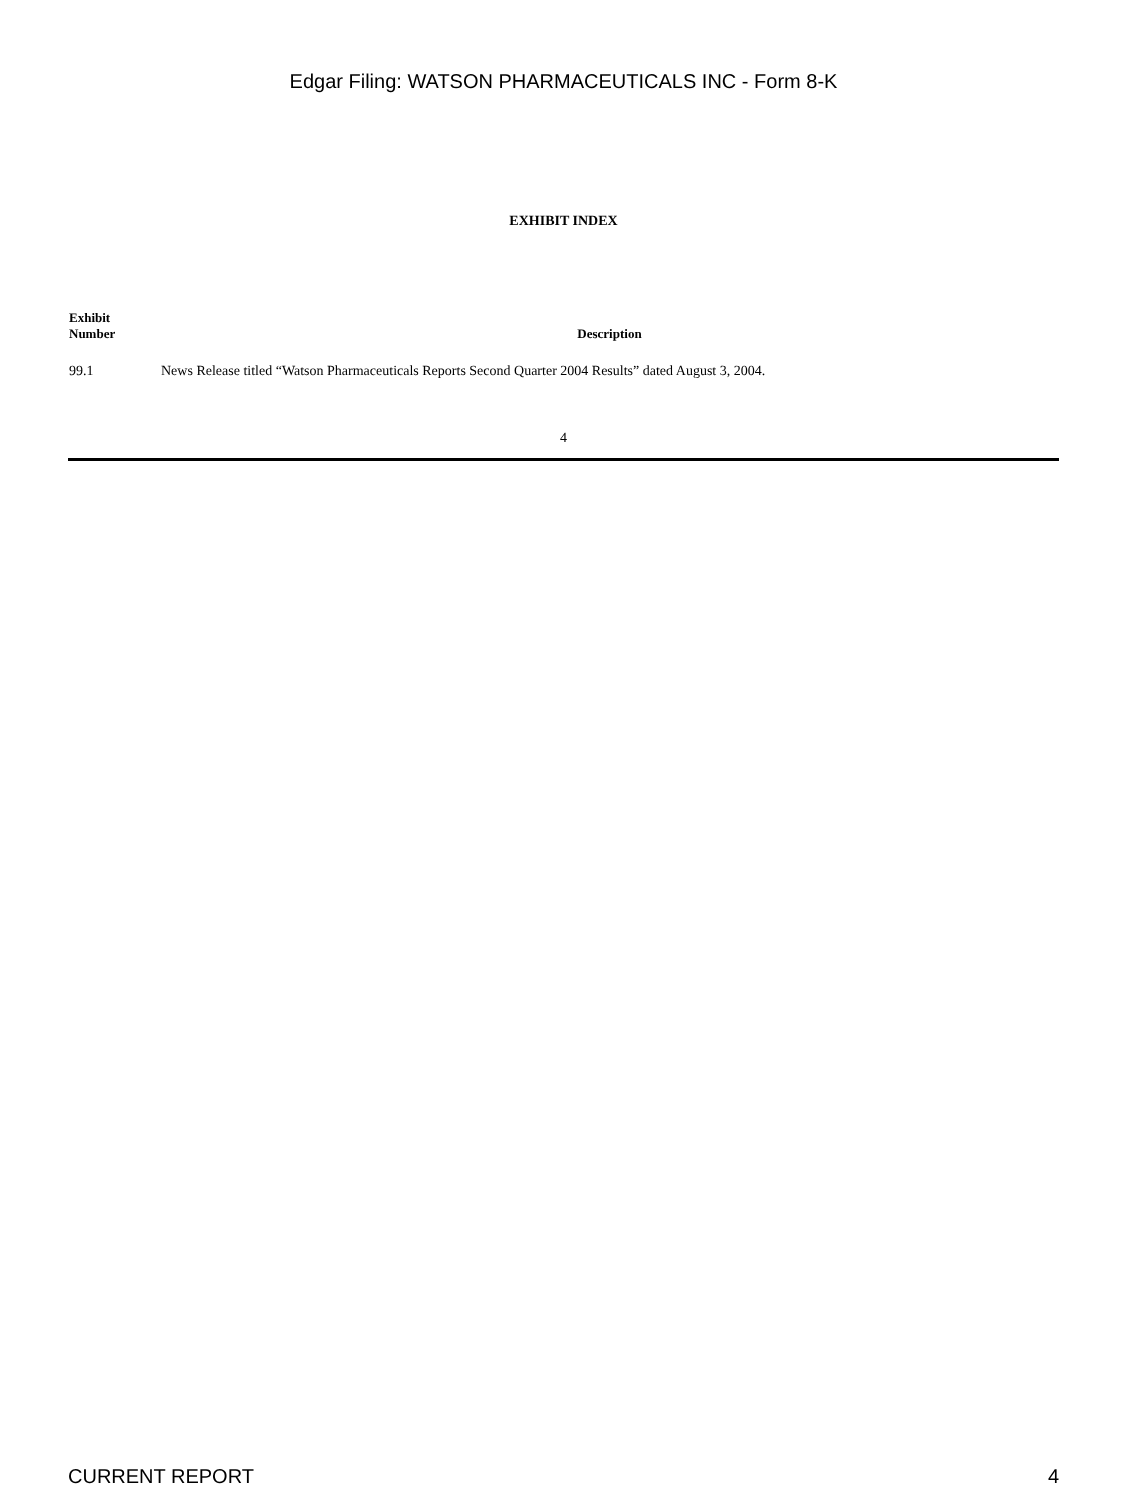Edgar Filing: WATSON PHARMACEUTICALS INC - Form 8-K
EXHIBIT INDEX
| Exhibit Number | Description |
| --- | --- |
| 99.1 | News Release titled “Watson Pharmaceuticals Reports Second Quarter 2004 Results” dated August 3, 2004. |
4
CURRENT REPORT 4